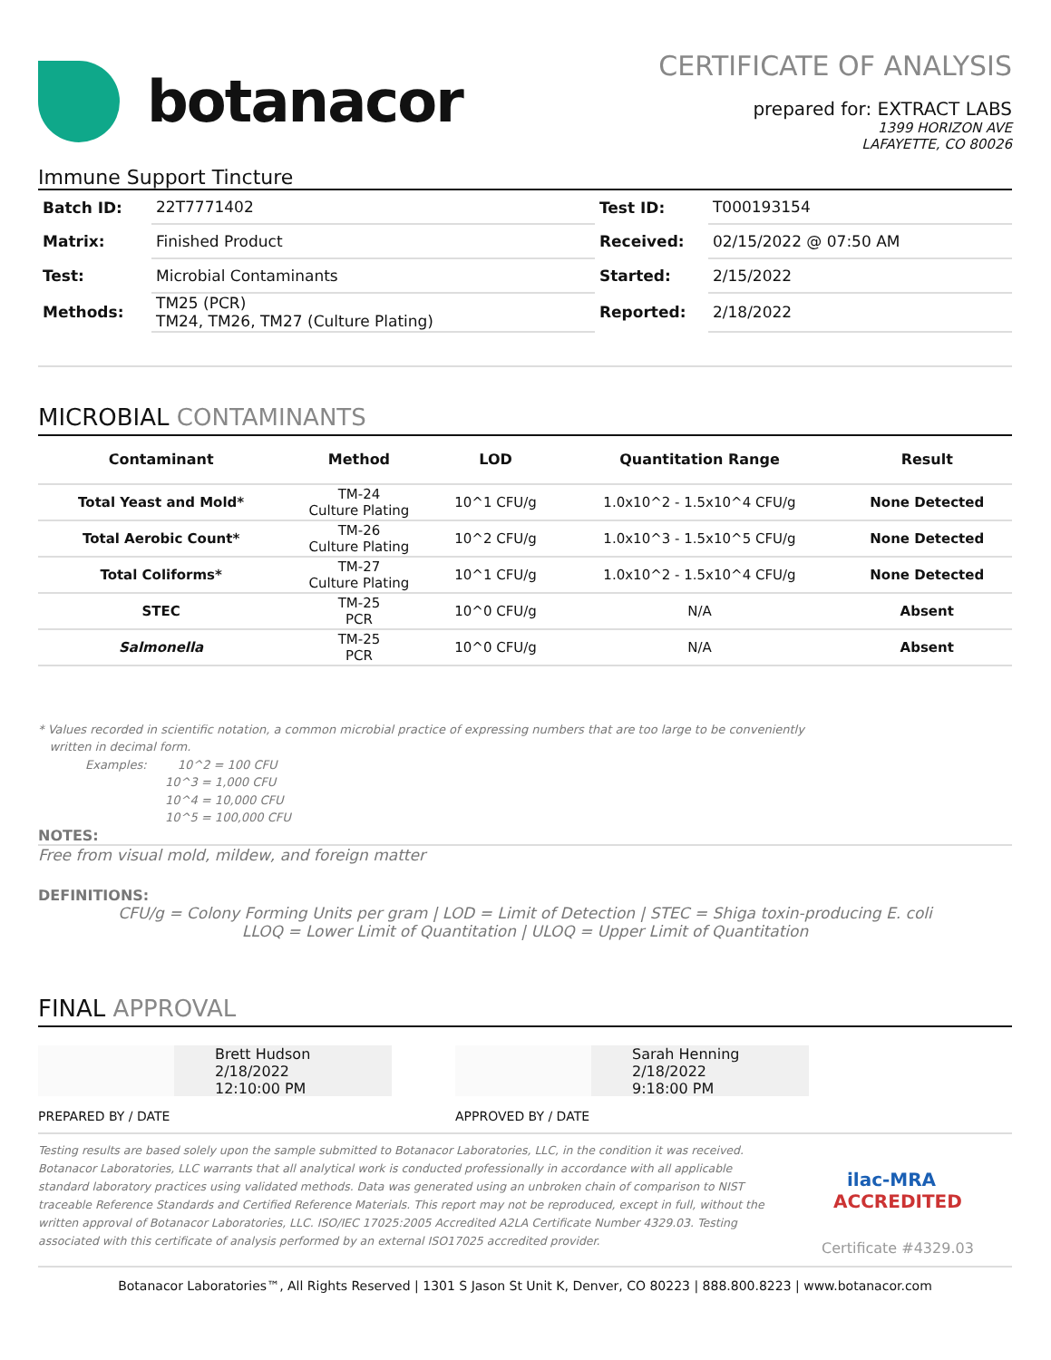botanacor
CERTIFICATE OF ANALYSIS
prepared for: EXTRACT LABS
1399 HORIZON AVE
LAFAYETTE, CO 80026
Immune Support Tincture
| Batch ID: | 22T7771402 | Test ID: | T000193154 |
| Matrix: | Finished Product | Received: | 02/15/2022 @ 07:50 AM |
| Test: | Microbial Contaminants | Started: | 2/15/2022 |
| Methods: | TM25 (PCR) TM24, TM26, TM27 (Culture Plating) | Reported: | 2/18/2022 |
MICROBIAL CONTAMINANTS
| Contaminant | Method | LOD | Quantitation Range | Result |
| --- | --- | --- | --- | --- |
| Total Yeast and Mold* | TM-24 Culture Plating | 10^1 CFU/g | 1.0x10^2 - 1.5x10^4 CFU/g | None Detected |
| Total Aerobic Count* | TM-26 Culture Plating | 10^2 CFU/g | 1.0x10^3 - 1.5x10^5 CFU/g | None Detected |
| Total Coliforms* | TM-27 Culture Plating | 10^1 CFU/g | 1.0x10^2 - 1.5x10^4 CFU/g | None Detected |
| STEC | TM-25 PCR | 10^0 CFU/g | N/A | Absent |
| Salmonella | TM-25 PCR | 10^0 CFU/g | N/A | Absent |
* Values recorded in scientific notation, a common microbial practice of expressing numbers that are too large to be conveniently
written in decimal form.
Examples: 10^2 = 100 CFU
10^3 = 1,000 CFU
10^4 = 10,000 CFU
10^5 = 100,000 CFU
NOTES:
Free from visual mold, mildew, and foreign matter
DEFINITIONS:
CFU/g = Colony Forming Units per gram | LOD = Limit of Detection | STEC = Shiga toxin-producing E. coli
LLOQ = Lower Limit of Quantitation | ULOQ = Upper Limit of Quantitation
FINAL APPROVAL
Brett Hudson
2/18/2022
12:10:00 PM
PREPARED BY / DATE
Sarah Henning
2/18/2022
9:18:00 PM
APPROVED BY / DATE
Testing results are based solely upon the sample submitted to Botanacor Laboratories, LLC, in the condition it was received. Botanacor Laboratories, LLC warrants that all analytical work is conducted professionally in accordance with all applicable standard laboratory practices using validated methods. Data was generated using an unbroken chain of comparison to NIST traceable Reference Standards and Certified Reference Materials. This report may not be reproduced, except in full, without the written approval of Botanacor Laboratories, LLC. ISO/IEC 17025:2005 Accredited A2LA Certificate Number 4329.03. Testing associated with this certificate of analysis performed by an external ISO17025 accredited provider.
ilac-MRA ACCREDITED
Certificate #4329.03
Botanacor Laboratories™, All Rights Reserved | 1301 S Jason St Unit K, Denver, CO 80223 | 888.800.8223 | www.botanacor.com